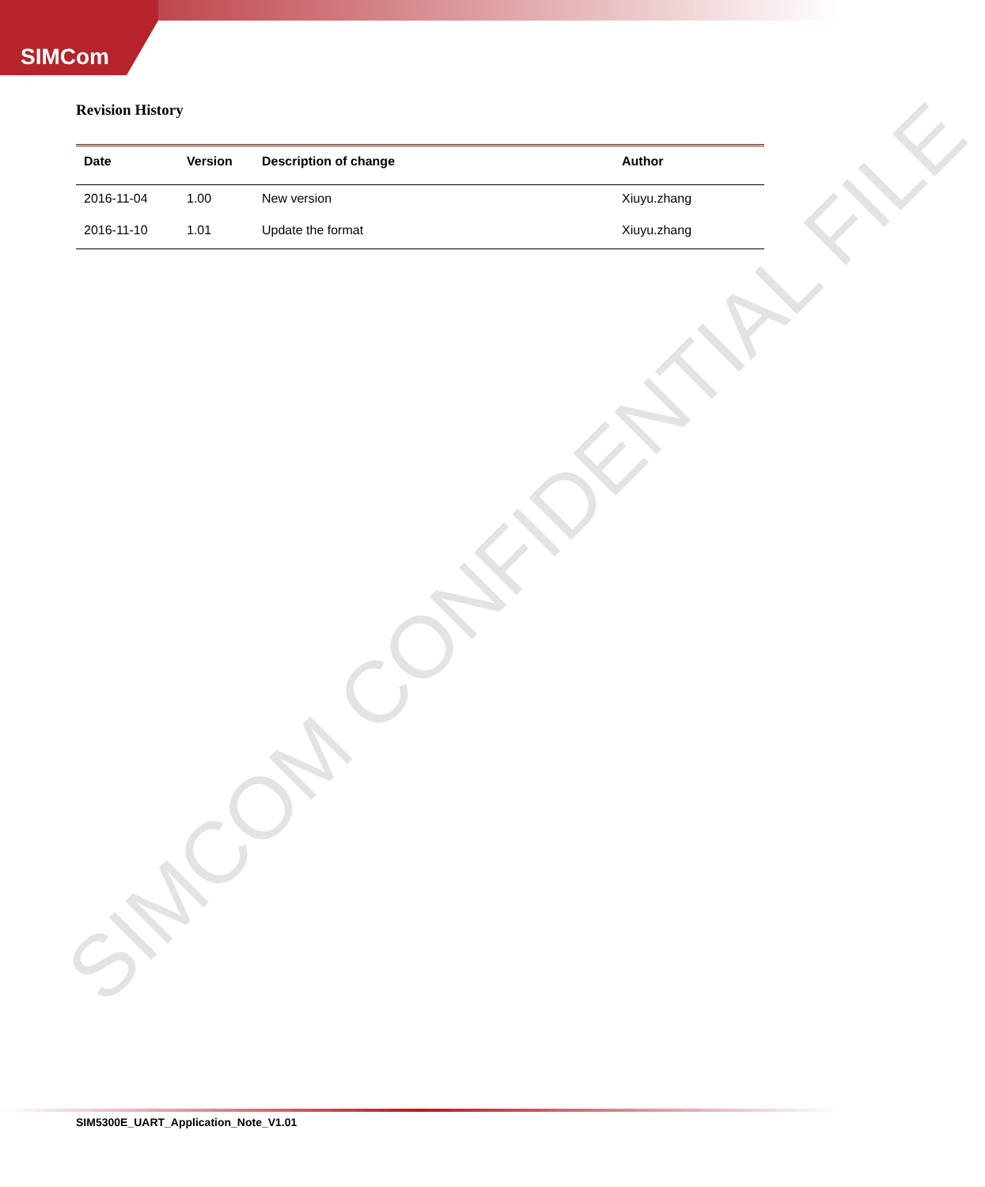SIMCom
SIMCOM CONFIDENTIAL FILE
Revision History
| Date | Version | Description of change | Author |
| --- | --- | --- | --- |
| 2016-11-04 | 1.00 | New version | Xiuyu.zhang |
| 2016-11-10 | 1.01 | Update the format | Xiuyu.zhang |
SIM5300E_UART_Application_Note_V1.01